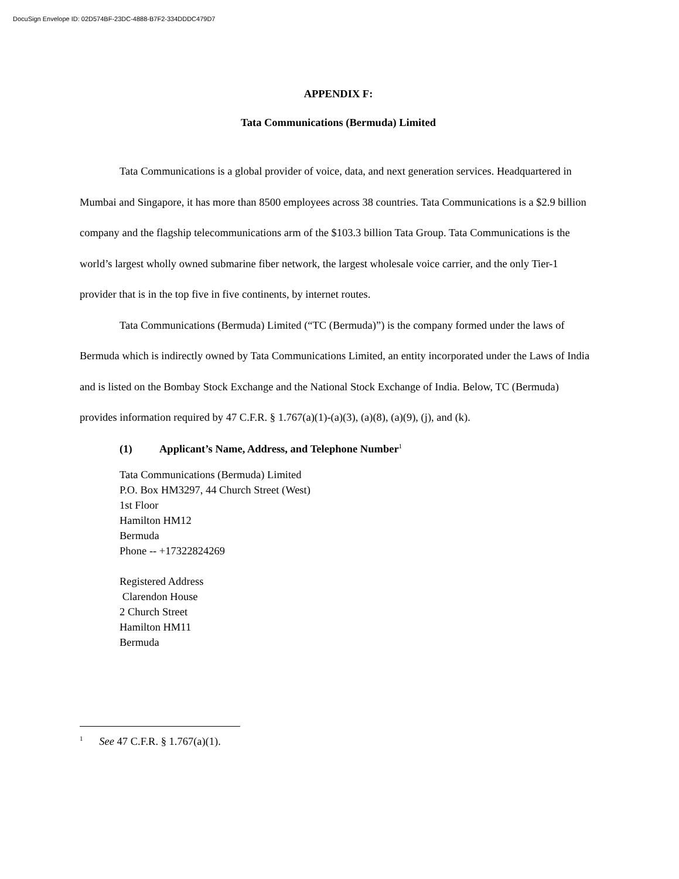DocuSign Envelope ID: 02D574BF-23DC-4888-B7F2-334DDDC479D7
APPENDIX F:
Tata Communications (Bermuda) Limited
Tata Communications is a global provider of voice, data, and next generation services. Headquartered in Mumbai and Singapore, it has more than 8500 employees across 38 countries. Tata Communications is a $2.9 billion company and the flagship telecommunications arm of the $103.3 billion Tata Group. Tata Communications is the world’s largest wholly owned submarine fiber network, the largest wholesale voice carrier, and the only Tier-1 provider that is in the top five in five continents, by internet routes.
Tata Communications (Bermuda) Limited (“TC (Bermuda)”) is the company formed under the laws of Bermuda which is indirectly owned by Tata Communications Limited, an entity incorporated under the Laws of India and is listed on the Bombay Stock Exchange and the National Stock Exchange of India. Below, TC (Bermuda) provides information required by 47 C.F.R. § 1.767(a)(1)-(a)(3), (a)(8), (a)(9), (j), and (k).
(1) Applicant’s Name, Address, and Telephone Number<sup>1</sup>
Tata Communications (Bermuda) Limited
P.O. Box HM3297, 44 Church Street (West)
1st Floor
Hamilton HM12
Bermuda
Phone -- +17322824269
Registered Address
Clarendon House
2 Church Street
Hamilton HM11
Bermuda
<sup>1</sup> See 47 C.F.R. § 1.767(a)(1).